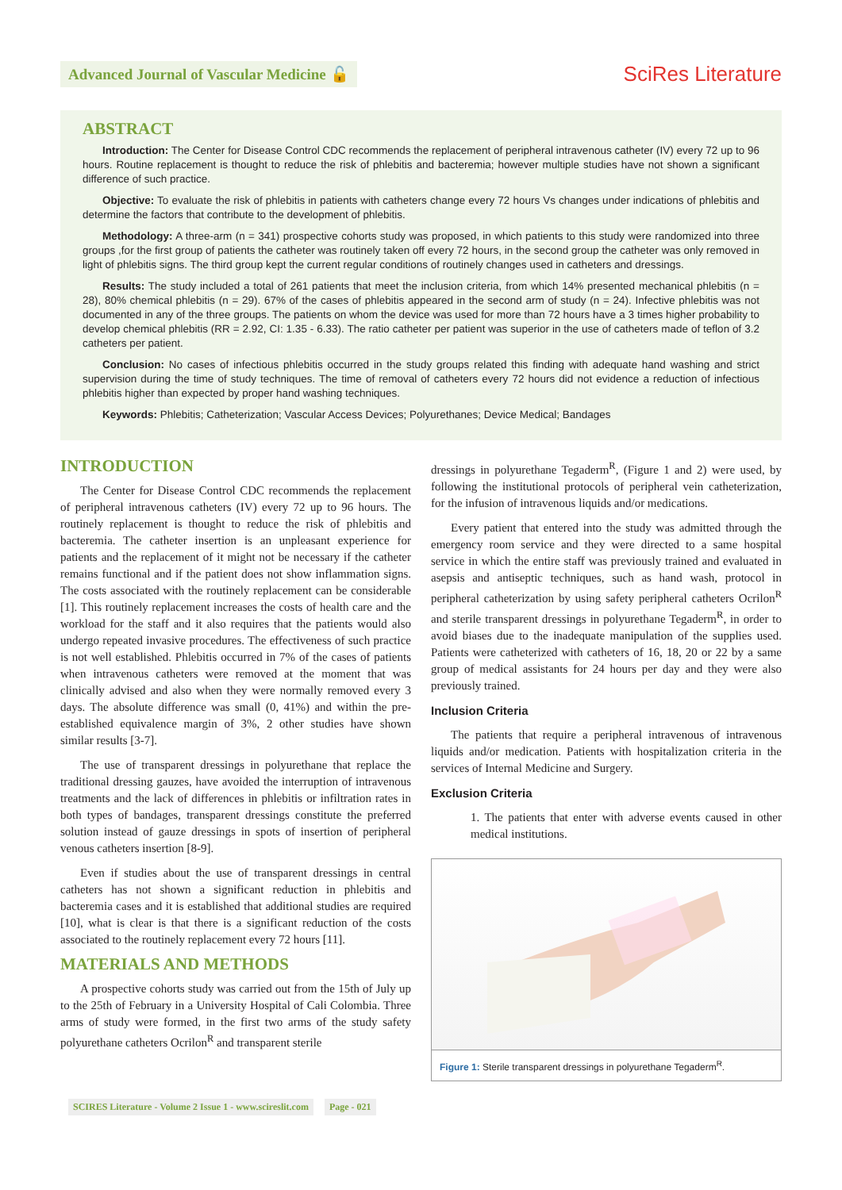Advanced Journal of Vascular Medicine 🔓
SciRes Literature
ABSTRACT
Introduction: The Center for Disease Control CDC recommends the replacement of peripheral intravenous catheter (IV) every 72 up to 96 hours. Routine replacement is thought to reduce the risk of phlebitis and bacteremia; however multiple studies have not shown a significant difference of such practice.
Objective: To evaluate the risk of phlebitis in patients with catheters change every 72 hours Vs changes under indications of phlebitis and determine the factors that contribute to the development of phlebitis.
Methodology: A three-arm (n = 341) prospective cohorts study was proposed, in which patients to this study were randomized into three groups ,for the first group of patients the catheter was routinely taken off every 72 hours, in the second group the catheter was only removed in light of phlebitis signs. The third group kept the current regular conditions of routinely changes used in catheters and dressings.
Results: The study included a total of 261 patients that meet the inclusion criteria, from which 14% presented mechanical phlebitis (n = 28), 80% chemical phlebitis (n = 29). 67% of the cases of phlebitis appeared in the second arm of study (n = 24). Infective phlebitis was not documented in any of the three groups. The patients on whom the device was used for more than 72 hours have a 3 times higher probability to develop chemical phlebitis (RR = 2.92, CI: 1.35 - 6.33). The ratio catheter per patient was superior in the use of catheters made of teflon of 3.2 catheters per patient.
Conclusion: No cases of infectious phlebitis occurred in the study groups related this finding with adequate hand washing and strict supervision during the time of study techniques. The time of removal of catheters every 72 hours did not evidence a reduction of infectious phlebitis higher than expected by proper hand washing techniques.
Keywords: Phlebitis; Catheterization; Vascular Access Devices; Polyurethanes; Device Medical; Bandages
INTRODUCTION
The Center for Disease Control CDC recommends the replacement of peripheral intravenous catheters (IV) every 72 up to 96 hours. The routinely replacement is thought to reduce the risk of phlebitis and bacteremia. The catheter insertion is an unpleasant experience for patients and the replacement of it might not be necessary if the catheter remains functional and if the patient does not show inflammation signs. The costs associated with the routinely replacement can be considerable [1]. This routinely replacement increases the costs of health care and the workload for the staff and it also requires that the patients would also undergo repeated invasive procedures. The effectiveness of such practice is not well established. Phlebitis occurred in 7% of the cases of patients when intravenous catheters were removed at the moment that was clinically advised and also when they were normally removed every 3 days. The absolute difference was small (0, 41%) and within the pre-established equivalence margin of 3%, 2 other studies have shown similar results [3-7].
The use of transparent dressings in polyurethane that replace the traditional dressing gauzes, have avoided the interruption of intravenous treatments and the lack of differences in phlebitis or infiltration rates in both types of bandages, transparent dressings constitute the preferred solution instead of gauze dressings in spots of insertion of peripheral venous catheters insertion [8-9].
Even if studies about the use of transparent dressings in central catheters has not shown a significant reduction in phlebitis and bacteremia cases and it is established that additional studies are required [10], what is clear is that there is a significant reduction of the costs associated to the routinely replacement every 72 hours [11].
MATERIALS AND METHODS
A prospective cohorts study was carried out from the 15th of July up to the 25th of February in a University Hospital of Cali Colombia. Three arms of study were formed, in the first two arms of the study safety polyurethane catheters Ocrilon<sup>R</sup> and transparent sterile
dressings in polyurethane Tegaderm<sup>R</sup>, (Figure 1 and 2) were used, by following the institutional protocols of peripheral vein catheterization, for the infusion of intravenous liquids and/or medications.
Every patient that entered into the study was admitted through the emergency room service and they were directed to a same hospital service in which the entire staff was previously trained and evaluated in asepsis and antiseptic techniques, such as hand wash, protocol in peripheral catheterization by using safety peripheral catheters Ocrilon<sup>R</sup> and sterile transparent dressings in polyurethane Tegaderm<sup>R</sup>, in order to avoid biases due to the inadequate manipulation of the supplies used. Patients were catheterized with catheters of 16, 18, 20 or 22 by a same group of medical assistants for 24 hours per day and they were also previously trained.
Inclusion Criteria
The patients that require a peripheral intravenous of intravenous liquids and/or medication. Patients with hospitalization criteria in the services of Internal Medicine and Surgery.
Exclusion Criteria
1. The patients that enter with adverse events caused in other medical institutions.
Figure 1: Sterile transparent dressings in polyurethane Tegaderm<sup>R</sup>.
SCIRES Literature - Volume 2 Issue 1 - www.scireslit.com Page - 021